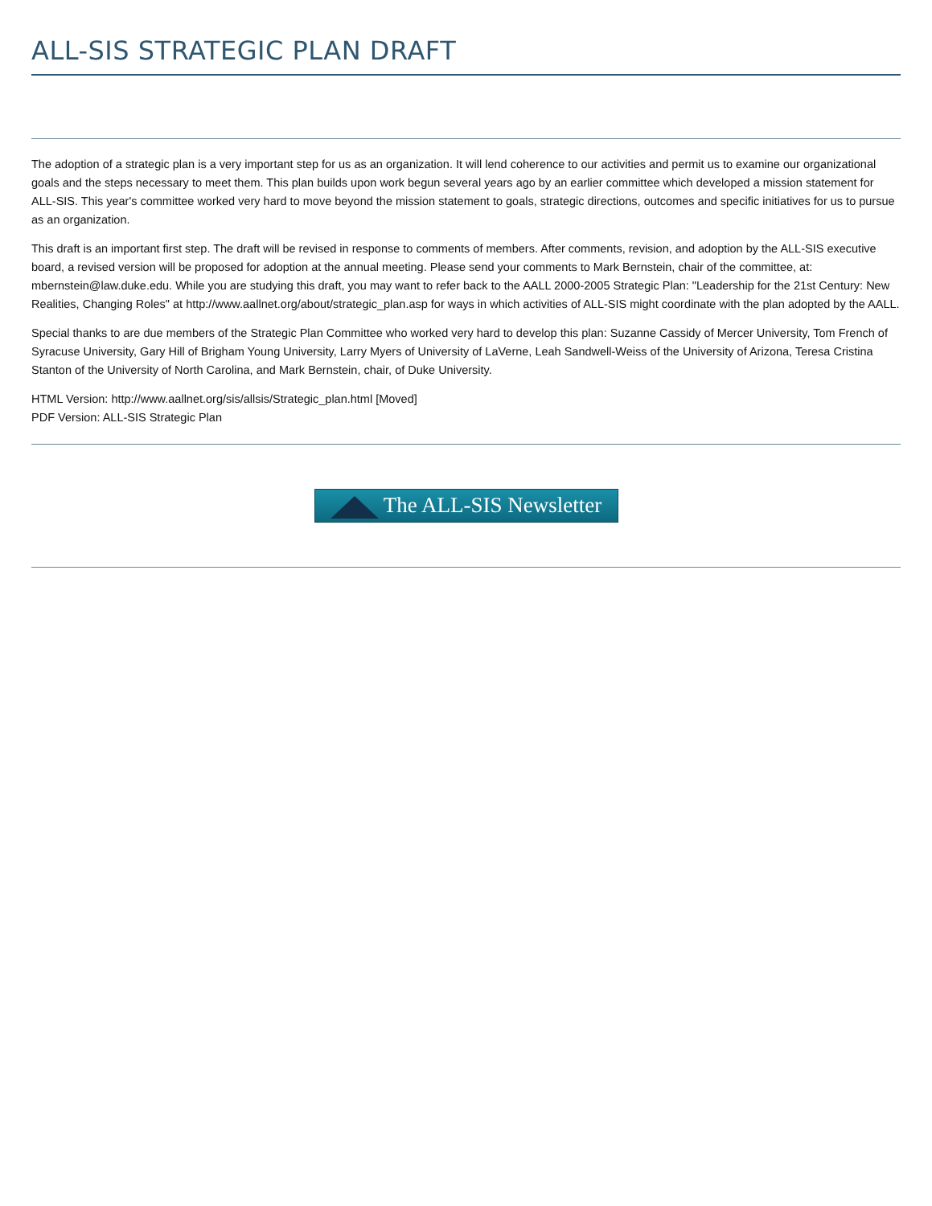ALL-SIS STRATEGIC PLAN DRAFT
The adoption of a strategic plan is a very important step for us as an organization. It will lend coherence to our activities and permit us to examine our organizational goals and the steps necessary to meet them. This plan builds upon work begun several years ago by an earlier committee which developed a mission statement for ALL-SIS. This year's committee worked very hard to move beyond the mission statement to goals, strategic directions, outcomes and specific initiatives for us to pursue as an organization.
This draft is an important first step. The draft will be revised in response to comments of members. After comments, revision, and adoption by the ALL-SIS executive board, a revised version will be proposed for adoption at the annual meeting. Please send your comments to Mark Bernstein, chair of the committee, at: mbernstein@law.duke.edu. While you are studying this draft, you may want to refer back to the AALL 2000-2005 Strategic Plan: "Leadership for the 21st Century: New Realities, Changing Roles" at http://www.aallnet.org/about/strategic_plan.asp for ways in which activities of ALL-SIS might coordinate with the plan adopted by the AALL.
Special thanks to are due members of the Strategic Plan Committee who worked very hard to develop this plan: Suzanne Cassidy of Mercer University, Tom French of Syracuse University, Gary Hill of Brigham Young University, Larry Myers of University of LaVerne, Leah Sandwell-Weiss of the University of Arizona, Teresa Cristina Stanton of the University of North Carolina, and Mark Bernstein, chair, of Duke University.
HTML Version: http://www.aallnet.org/sis/allsis/Strategic_plan.html [Moved]
PDF Version: ALL-SIS Strategic Plan
The ALL-SIS Newsletter